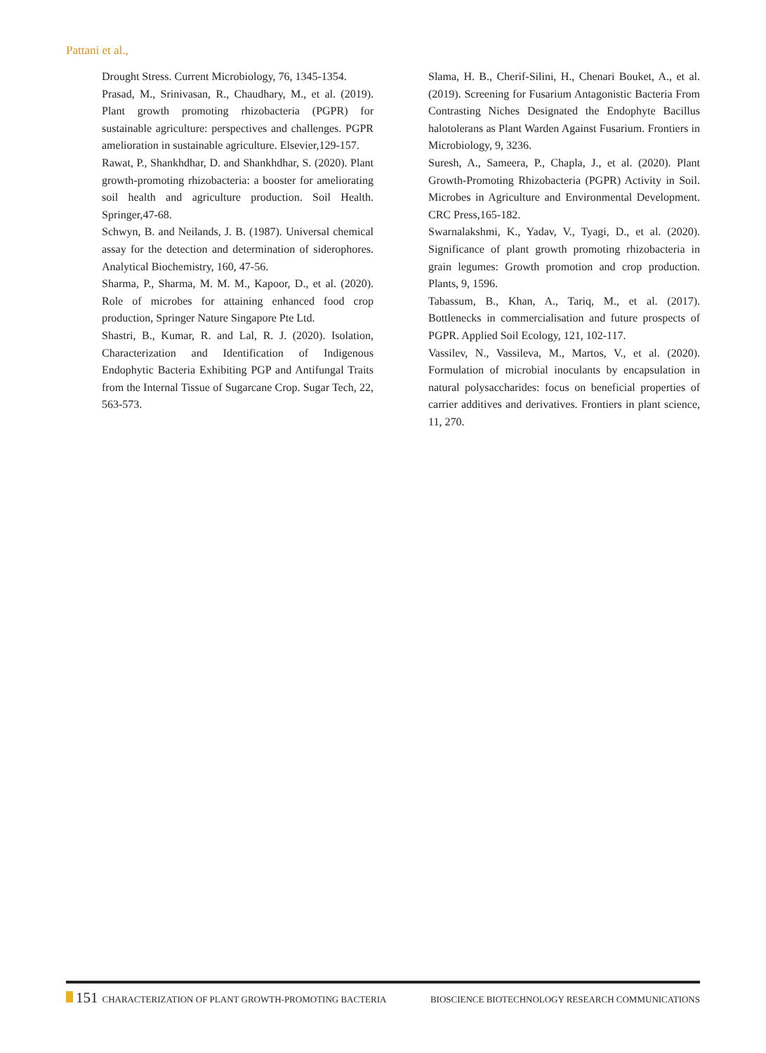Pattani et al.,
Drought Stress. Current Microbiology, 76, 1345-1354.
Prasad, M., Srinivasan, R., Chaudhary, M., et al. (2019). Plant growth promoting rhizobacteria (PGPR) for sustainable agriculture: perspectives and challenges. PGPR amelioration in sustainable agriculture. Elsevier,129-157.
Rawat, P., Shankhdhar, D. and Shankhdhar, S. (2020). Plant growth-promoting rhizobacteria: a booster for ameliorating soil health and agriculture production. Soil Health. Springer,47-68.
Schwyn, B. and Neilands, J. B. (1987). Universal chemical assay for the detection and determination of siderophores. Analytical Biochemistry, 160, 47-56.
Sharma, P., Sharma, M. M. M., Kapoor, D., et al. (2020). Role of microbes for attaining enhanced food crop production, Springer Nature Singapore Pte Ltd.
Shastri, B., Kumar, R. and Lal, R. J. (2020). Isolation, Characterization and Identification of Indigenous Endophytic Bacteria Exhibiting PGP and Antifungal Traits from the Internal Tissue of Sugarcane Crop. Sugar Tech, 22, 563-573.
Slama, H. B., Cherif-Silini, H., Chenari Bouket, A., et al. (2019). Screening for Fusarium Antagonistic Bacteria From Contrasting Niches Designated the Endophyte Bacillus halotolerans as Plant Warden Against Fusarium. Frontiers in Microbiology, 9, 3236.
Suresh, A., Sameera, P., Chapla, J., et al. (2020). Plant Growth-Promoting Rhizobacteria (PGPR) Activity in Soil. Microbes in Agriculture and Environmental Development. CRC Press,165-182.
Swarnalakshmi, K., Yadav, V., Tyagi, D., et al. (2020). Significance of plant growth promoting rhizobacteria in grain legumes: Growth promotion and crop production. Plants, 9, 1596.
Tabassum, B., Khan, A., Tariq, M., et al. (2017). Bottlenecks in commercialisation and future prospects of PGPR. Applied Soil Ecology, 121, 102-117.
Vassilev, N., Vassileva, M., Martos, V., et al. (2020). Formulation of microbial inoculants by encapsulation in natural polysaccharides: focus on beneficial properties of carrier additives and derivatives. Frontiers in plant science, 11, 270.
151 CHARACTERIZATION OF PLANT GROWTH-PROMOTING BACTERIA BIOSCIENCE BIOTECHNOLOGY RESEARCH COMMUNICATIONS